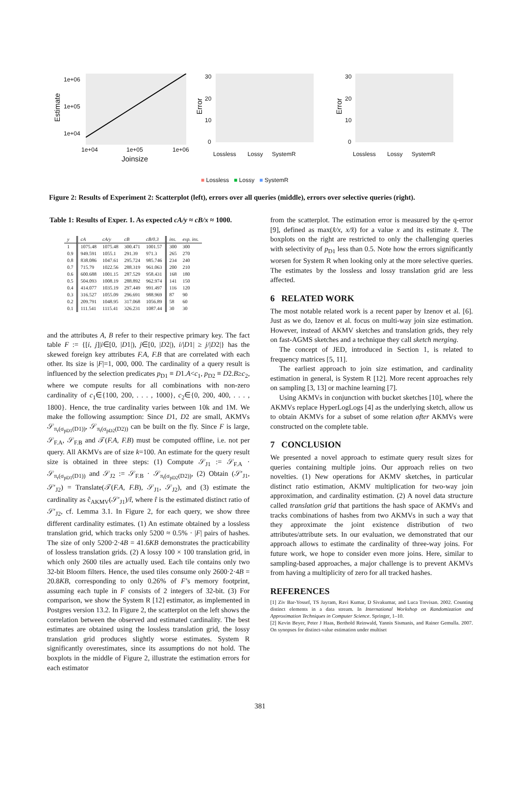1e+06
1e+05
1e+04
Estimate
1e+04 1e+05 1e+06
Joinsize
Error
30
20
10
0
Error
30
20
10
0
Lossless Lossy SystemR Lossless Lossy SystemR
■ Lossless ■ Lossy ■ SystemR
Figure 2: Results of Experiment 2: Scatterplot (left), errors over all queries (middle), errors over selective queries (right).
Table 1: Results of Exper. 1. As expected cA/y ≈ cB/x ≈ 1000.
| y | cA | cA/y | cB | cB/0.3 | ins. | exp. ins. |
| --- | --- | --- | --- | --- | --- | --- |
| 1 | 1075.48 | 1075.48 | 300.471 | 1001.57 | 300 | 300 |
| 0.9 | 949.591 | 1055.1 | 291.39 | 971.3 | 265 | 270 |
| 0.8 | 838.086 | 1047.61 | 295.724 | 985.746 | 234 | 240 |
| 0.7 | 715.79 | 1022.56 | 288.319 | 961.063 | 200 | 210 |
| 0.6 | 600.688 | 1001.15 | 287.529 | 958.431 | 168 | 180 |
| 0.5 | 504.093 | 1008.19 | 288.892 | 962.974 | 141 | 150 |
| 0.4 | 414.077 | 1035.19 | 297.449 | 991.497 | 116 | 120 |
| 0.3 | 316.527 | 1055.09 | 296.691 | 988.969 | 87 | 90 |
| 0.2 | 209.791 | 1048.95 | 317.068 | 1056.89 | 58 | 60 |
| 0.1 | 111.541 | 1115.41 | 326.231 | 1087.44 | 30 | 30 |
and the attributes A, B refer to their respective primary key. The fact table F := {[i, j]|i∈[0, |D1|), j∈[0, |D2|), i/|D1| ≥ j/|D2|} has the skewed foreign key attributes F.A, F.B that are correlated with each other. Its size is |F|=1, 000, 000. The cardinality of a query result is influenced by the selection predicates p<sub>D1</sub> ≡ D1.A<c<sub>1</sub>, p<sub>D2</sub> ≡ D2.B≥c<sub>2</sub>, where we compute results for all combinations with non-zero cardinality of c<sub>1</sub>∈{100, 200, . . . , 1000}, c<sub>2</sub>∈{0, 200, 400, . . . , 1800}. Hence, the true cardinality varies between 10k and 1M. We make the following assumption: Since D1, D2 are small, AKMVs 𝒮<sub>π<sub>r</sub>(σ<sub>pD1</sub>(D1))</sub>, 𝒮<sub>π<sub>t</sub>(σ<sub>pD2</sub>(D2))</sub> can be built on the fly. Since F is large, 𝒮<sub>F.A</sub>, 𝒮<sub>F.B</sub> and 𝒯(F.A, F.B) must be computed offline, i.e. not per query. All AKMVs are of size k=100. An estimate for the query result size is obtained in three steps: (1) Compute 𝒮<sub>J1</sub> := 𝒮<sub>F.A</sub> · 𝒮<sub>π<sub>r</sub>(σ<sub>pD1</sub>(D1))</sub> and 𝒮<sub>J2</sub> := 𝒮<sub>F.B</sub> · 𝒮<sub>π<sub>t</sub>(σ<sub>pD2</sub>(D2))</sub>, (2) Obtain (𝒮′<sub>J1</sub>, 𝒮′<sub>J2</sub>) = Translate(𝒯(F.A, F.B), 𝒮<sub>J1</sub>, 𝒮<sub>J2</sub>), and (3) estimate the cardinality as ĉ<sub>AKMV</sub>(𝒮′<sub>J1</sub>)/r̂, where r̂ is the estimated distinct ratio of 𝒮′<sub>J2</sub>, cf. Lemma 3.1. In Figure 2, for each query, we show three different cardinality estimates. (1) An estimate obtained by a lossless translation grid, which tracks only 5200 ≈ 0.5% · |F| pairs of hashes. The size of only 5200·2·4B = 41.6KB demonstrates the practicability of lossless translation grids. (2) A lossy 100 × 100 translation grid, in which only 2600 tiles are actually used. Each tile contains only two 32-bit Bloom filters. Hence, the used tiles consume only 2600·2·4B = 20.8KB, corresponding to only 0.26% of F’s memory footprint, assuming each tuple in F consists of 2 integers of 32-bit. (3) For comparison, we show the System R [12] estimator, as implemented in Postgres version 13.2. In Figure 2, the scatterplot on the left shows the correlation between the observed and estimated cardinality. The best estimates are obtained using the lossless translation grid, the lossy translation grid produces slightly worse estimates. System R significantly overestimates, since its assumptions do not hold. The boxplots in the middle of Figure 2, illustrate the estimation errors for each estimator
from the scatterplot. The estimation error is measured by the q-error [9], defined as max(x̂/x, x/x̂) for a value x and its estimate x̂. The boxplots on the right are restricted to only the challenging queries with selectivity of p<sub>D1</sub> less than 0.5. Note how the errors significantly worsen for System R when looking only at the more selective queries. The estimates by the lossless and lossy translation grid are less affected.
6 RELATED WORK
The most notable related work is a recent paper by Izenov et al. [6]. Just as we do, Izenov et al. focus on multi-way join size estimation. However, instead of AKMV sketches and translation grids, they rely on fast-AGMS sketches and a technique they call sketch merging.
The concept of JED, introduced in Section 1, is related to frequency matrices [5, 11].
The earliest approach to join size estimation, and cardinality estimation in general, is System R [12]. More recent approaches rely on sampling [3, 13] or machine learning [7].
Using AKMVs in conjunction with bucket sketches [10], where the AKMVs replace HyperLogLogs [4] as the underlying sketch, allow us to obtain AKMVs for a subset of some relation after AKMVs were constructed on the complete table.
7 CONCLUSION
We presented a novel approach to estimate query result sizes for queries containing multiple joins. Our approach relies on two novelties. (1) New operations for AKMV sketches, in particular distinct ratio estimation, AKMV multiplication for two-way join approximation, and cardinality estimation. (2) A novel data structure called translation grid that partitions the hash space of AKMVs and tracks combinations of hashes from two AKMVs in such a way that they approximate the joint existence distribution of two attributes/attribute sets. In our evaluation, we demonstrated that our approach allows to estimate the cardinality of three-way joins. For future work, we hope to consider even more joins. Here, similar to sampling-based approaches, a major challenge is to prevent AKMVs from having a multiplicity of zero for all tracked hashes.
REFERENCES
[1] Ziv Bar-Yossef, TS Jayram, Ravi Kumar, D Sivakumar, and Luca Trevisan. 2002. Counting distinct elements in a data stream. In International Workshop on Randomization and Approximation Techniques in Computer Science. Springer, 1–10.
[2] Kevin Beyer, Peter J Haas, Berthold Reinwald, Yannis Sismanis, and Rainer Gemulla. 2007. On synopses for distinct-value estimation under multiset
381